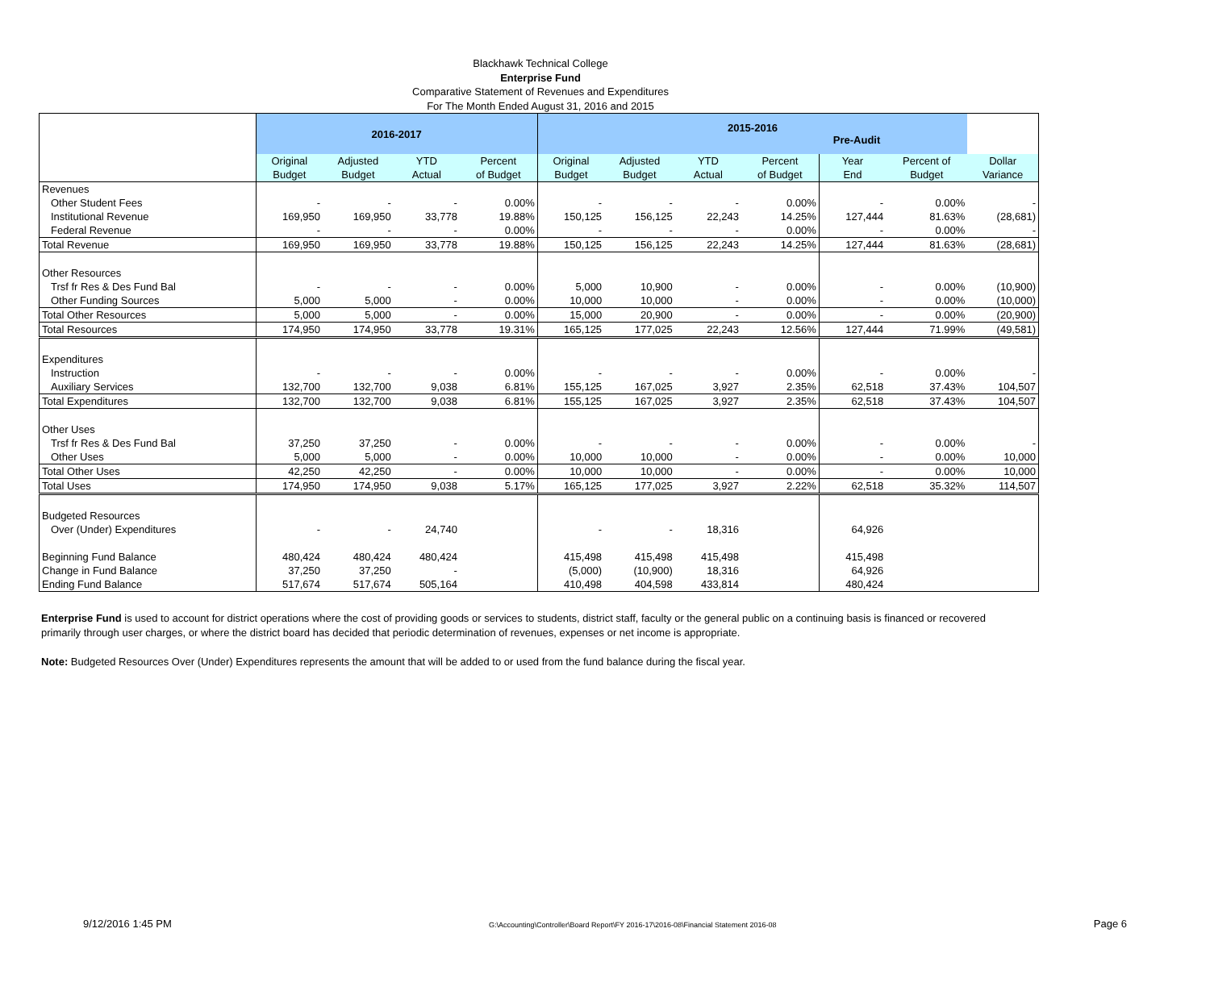Blackhawk Technical College
Enterprise Fund
Comparative Statement of Revenues and Expenditures
For The Month Ended August 31, 2016 and 2015
| | 2016-2017 | | | | 2015-2016 Pre-Audit | | | | | | |
| --- | --- | --- | --- | --- | --- | --- | --- | --- | --- | --- | --- |
| | Original Budget | Adjusted Budget | YTD Actual | Percent of Budget | Original Budget | Adjusted Budget | YTD Actual | Percent of Budget | Year End | Percent of Budget | Dollar Variance |
| Revenues | | | | | | | | | | | |
| Other Student Fees | - | - | - | 0.00% | - | - | - | 0.00% | - | 0.00% | - |
| Institutional Revenue | 169,950 | 169,950 | 33,778 | 19.88% | 150,125 | 156,125 | 22,243 | 14.25% | 127,444 | 81.63% | (28,681) |
| Federal Revenue | - | - | - | 0.00% | - | - | - | 0.00% | - | 0.00% | - |
| Total Revenue | 169,950 | 169,950 | 33,778 | 19.88% | 150,125 | 156,125 | 22,243 | 14.25% | 127,444 | 81.63% | (28,681) |
| Other Resources | | | | | | | | | | | |
| Trsf fr Res & Des Fund Bal | - | - | - | 0.00% | 5,000 | 10,900 | - | 0.00% | - | 0.00% | (10,900) |
| Other Funding Sources | 5,000 | 5,000 | - | 0.00% | 10,000 | 10,000 | - | 0.00% | - | 0.00% | (10,000) |
| Total Other Resources | 5,000 | 5,000 | - | 0.00% | 15,000 | 20,900 | - | 0.00% | - | 0.00% | (20,900) |
| Total Resources | 174,950 | 174,950 | 33,778 | 19.31% | 165,125 | 177,025 | 22,243 | 12.56% | 127,444 | 71.99% | (49,581) |
| Expenditures | | | | | | | | | | | |
| Instruction | - | - | - | 0.00% | - | - | - | 0.00% | - | 0.00% | - |
| Auxiliary Services | 132,700 | 132,700 | 9,038 | 6.81% | 155,125 | 167,025 | 3,927 | 2.35% | 62,518 | 37.43% | 104,507 |
| Total Expenditures | 132,700 | 132,700 | 9,038 | 6.81% | 155,125 | 167,025 | 3,927 | 2.35% | 62,518 | 37.43% | 104,507 |
| Other Uses | | | | | | | | | | | |
| Trsf fr Res & Des Fund Bal | 37,250 | 37,250 | - | 0.00% | - | - | - | 0.00% | - | 0.00% | - |
| Other Uses | 5,000 | 5,000 | - | 0.00% | 10,000 | 10,000 | - | 0.00% | - | 0.00% | 10,000 |
| Total Other Uses | 42,250 | 42,250 | - | 0.00% | 10,000 | 10,000 | - | 0.00% | - | 0.00% | 10,000 |
| Total Uses | 174,950 | 174,950 | 9,038 | 5.17% | 165,125 | 177,025 | 3,927 | 2.22% | 62,518 | 35.32% | 114,507 |
| Budgeted Resources | | | | | | | | | | | |
| Over (Under) Expenditures | - | - | 24,740 | | - | - | 18,316 | | 64,926 | | |
| Beginning Fund Balance | 480,424 | 480,424 | 480,424 | | 415,498 | 415,498 | 415,498 | | 415,498 | | |
| Change in Fund Balance | 37,250 | 37,250 | - | | (5,000) | (10,900) | 18,316 | | 64,926 | | |
| Ending Fund Balance | 517,674 | 517,674 | 505,164 | | 410,498 | 404,598 | 433,814 | | 480,424 | | |
Enterprise Fund is used to account for district operations where the cost of providing goods or services to students, district staff, faculty or the general public on a continuing basis is financed or recovered primarily through user charges, or where the district board has decided that periodic determination of revenues, expenses or net income is appropriate.
Note: Budgeted Resources Over (Under) Expenditures represents the amount that will be added to or used from the fund balance during the fiscal year.
9/12/2016 1:45 PM G:\Accounting\Controller\Board Report\FY 2016-17\2016-08\Financial Statement 2016-08 Page 6